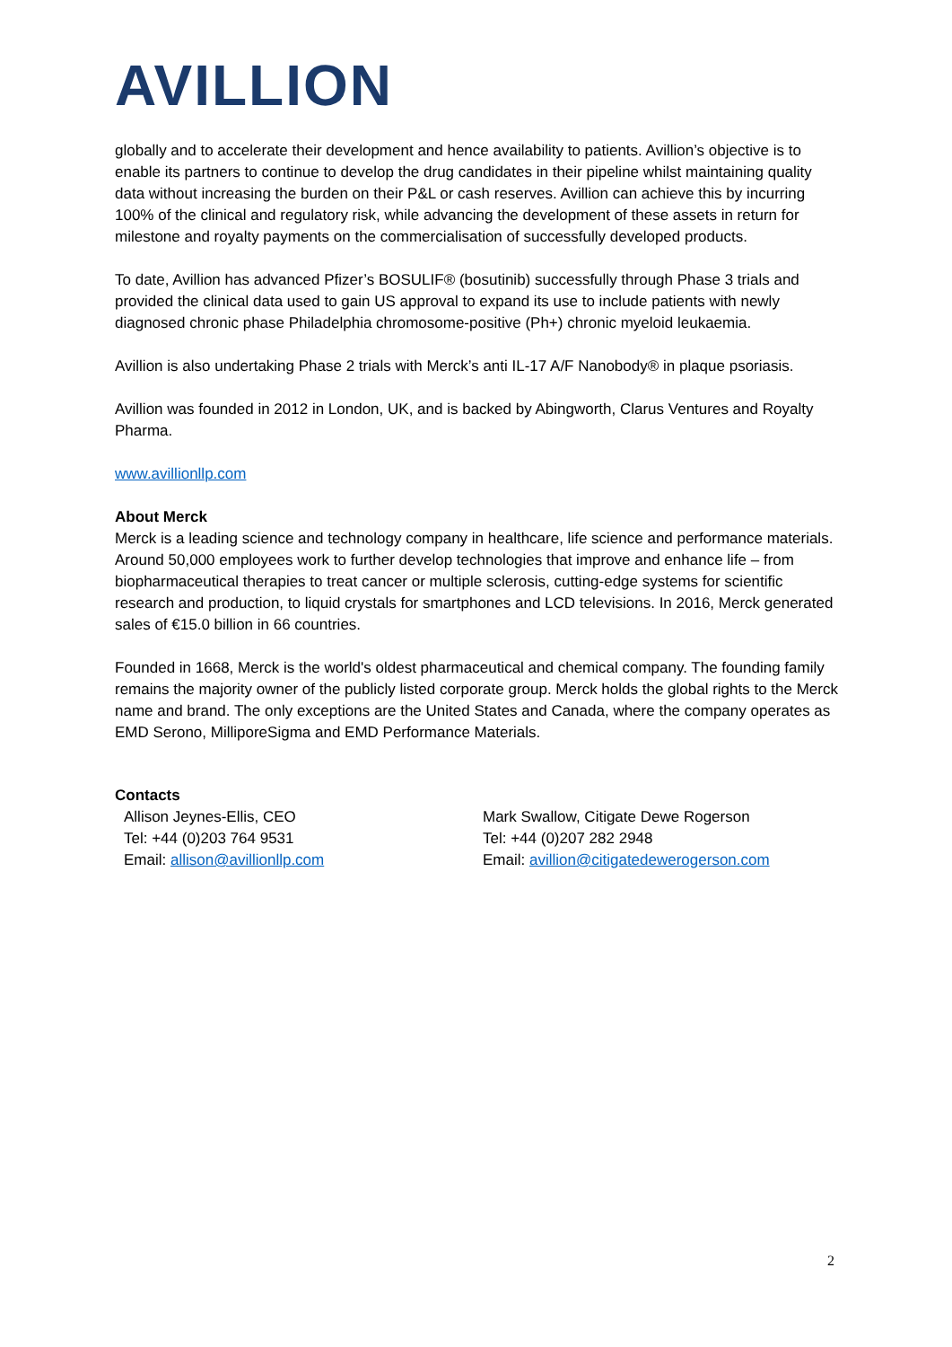AVILLION
globally and to accelerate their development and hence availability to patients. Avillion’s objective is to enable its partners to continue to develop the drug candidates in their pipeline whilst maintaining quality data without increasing the burden on their P&L or cash reserves. Avillion can achieve this by incurring 100% of the clinical and regulatory risk, while advancing the development of these assets in return for milestone and royalty payments on the commercialisation of successfully developed products.
To date, Avillion has advanced Pfizer’s BOSULIF® (bosutinib) successfully through Phase 3 trials and provided the clinical data used to gain US approval to expand its use to include patients with newly diagnosed chronic phase Philadelphia chromosome-positive (Ph+) chronic myeloid leukaemia.
Avillion is also undertaking Phase 2 trials with Merck’s anti IL-17 A/F Nanobody® in plaque psoriasis.
Avillion was founded in 2012 in London, UK, and is backed by Abingworth, Clarus Ventures and Royalty Pharma.
www.avillionllp.com
About Merck
Merck is a leading science and technology company in healthcare, life science and performance materials. Around 50,000 employees work to further develop technologies that improve and enhance life – from biopharmaceutical therapies to treat cancer or multiple sclerosis, cutting-edge systems for scientific research and production, to liquid crystals for smartphones and LCD televisions. In 2016, Merck generated sales of €15.0 billion in 66 countries.
Founded in 1668, Merck is the world's oldest pharmaceutical and chemical company. The founding family remains the majority owner of the publicly listed corporate group. Merck holds the global rights to the Merck name and brand. The only exceptions are the United States and Canada, where the company operates as EMD Serono, MilliporeSigma and EMD Performance Materials.
Contacts
Allison Jeynes-Ellis, CEO
Tel: +44 (0)203 764 9531
Email: allison@avillionllp.com
Mark Swallow, Citigate Dewe Rogerson
Tel: +44 (0)207 282 2948
Email: avillion@citigatedewerogerson.com
2